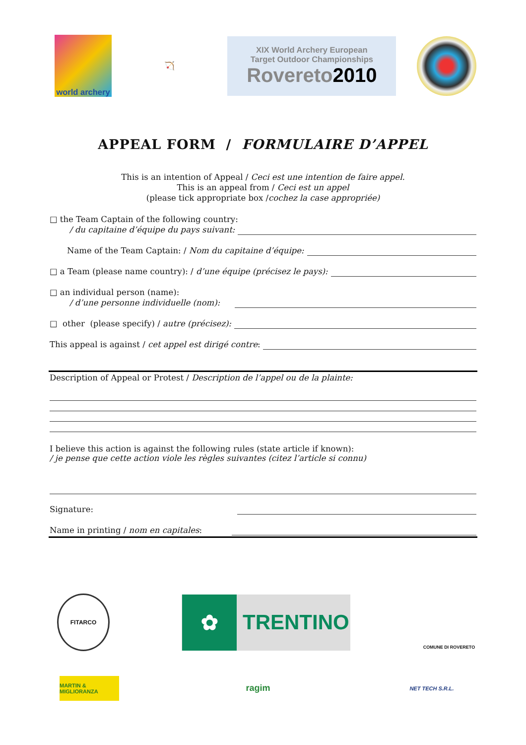world archery
🏹
XIX World Archery European
Target Outdoor Championships
Rovereto2010
APPEAL FORM / FORMULAIRE D’APPEL
This is an intention of Appeal / Ceci est une intention de faire appel.
This is an appeal from / Ceci est un appel
(please tick appropriate box /cochez la case appropriée)
□ the Team Captain of the following country:
/ du capitaine d’équipe du pays suivant:
Name of the Team Captain: / Nom du capitaine d’équipe:
□ a Team (please name country): / d’une équipe (précisez le pays):
□ an individual person (name):
/ d’une personne individuelle (nom):
□ other (please specify) / autre (précisez):
This appeal is against / cet appel est dirigé contre:
Description of Appeal or Protest / Description de l’appel ou de la plainte:
I believe this action is against the following rules (state article if known):
/ je pense que cette action viole les règles suivantes (citez l’article si connu)
Signature:
Name in printing / nom en capitales:
FITARCO
✿ TRENTINO
COMUNE DI ROVERETO
MARTIN & MIGLIORANZA
ragim
NET TECH S.R.L.